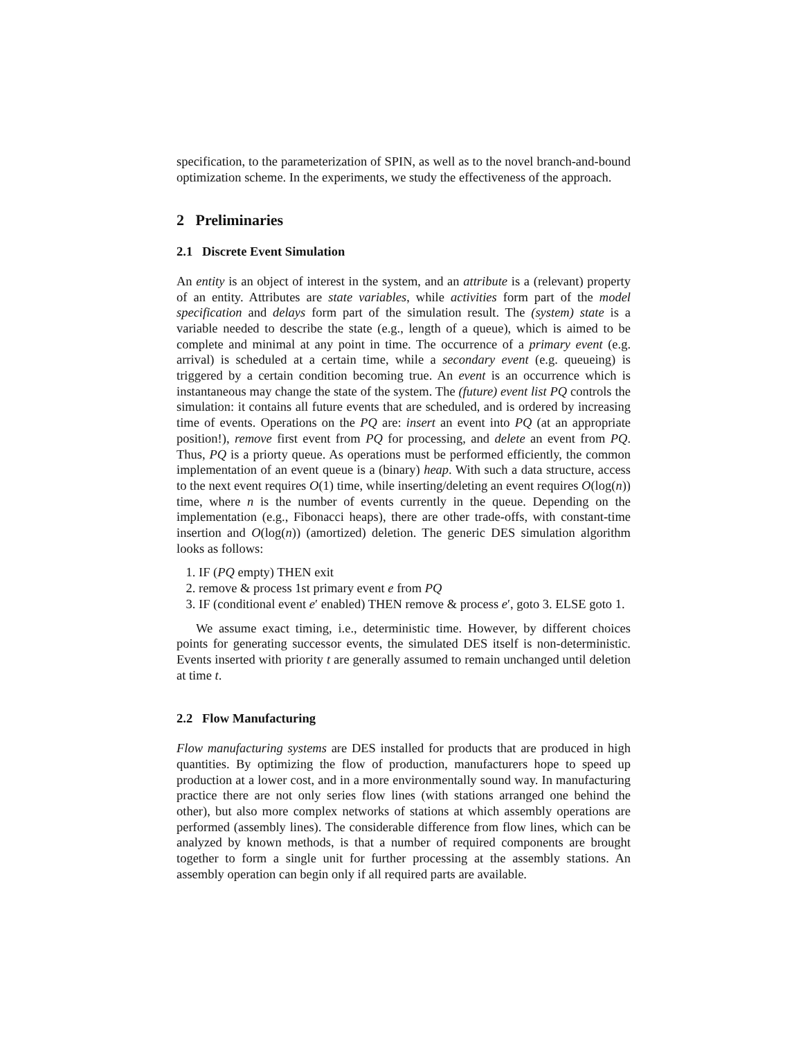specification, to the parameterization of SPIN, as well as to the novel branch-and-bound optimization scheme. In the experiments, we study the effectiveness of the approach.
2 Preliminaries
2.1 Discrete Event Simulation
An entity is an object of interest in the system, and an attribute is a (relevant) property of an entity. Attributes are state variables, while activities form part of the model specification and delays form part of the simulation result. The (system) state is a variable needed to describe the state (e.g., length of a queue), which is aimed to be complete and minimal at any point in time. The occurrence of a primary event (e.g. arrival) is scheduled at a certain time, while a secondary event (e.g. queueing) is triggered by a certain condition becoming true. An event is an occurrence which is instantaneous may change the state of the system. The (future) event list PQ controls the simulation: it contains all future events that are scheduled, and is ordered by increasing time of events. Operations on the PQ are: insert an event into PQ (at an appropriate position!), remove first event from PQ for processing, and delete an event from PQ. Thus, PQ is a priorty queue. As operations must be performed efficiently, the common implementation of an event queue is a (binary) heap. With such a data structure, access to the next event requires O(1) time, while inserting/deleting an event requires O(log(n)) time, where n is the number of events currently in the queue. Depending on the implementation (e.g., Fibonacci heaps), there are other trade-offs, with constant-time insertion and O(log(n)) (amortized) deletion. The generic DES simulation algorithm looks as follows:
1. IF (PQ empty) THEN exit
2. remove & process 1st primary event e from PQ
3. IF (conditional event e′ enabled) THEN remove & process e′, goto 3. ELSE goto 1.
We assume exact timing, i.e., deterministic time. However, by different choices points for generating successor events, the simulated DES itself is non-deterministic. Events inserted with priority t are generally assumed to remain unchanged until deletion at time t.
2.2 Flow Manufacturing
Flow manufacturing systems are DES installed for products that are produced in high quantities. By optimizing the flow of production, manufacturers hope to speed up production at a lower cost, and in a more environmentally sound way. In manufacturing practice there are not only series flow lines (with stations arranged one behind the other), but also more complex networks of stations at which assembly operations are performed (assembly lines). The considerable difference from flow lines, which can be analyzed by known methods, is that a number of required components are brought together to form a single unit for further processing at the assembly stations. An assembly operation can begin only if all required parts are available.